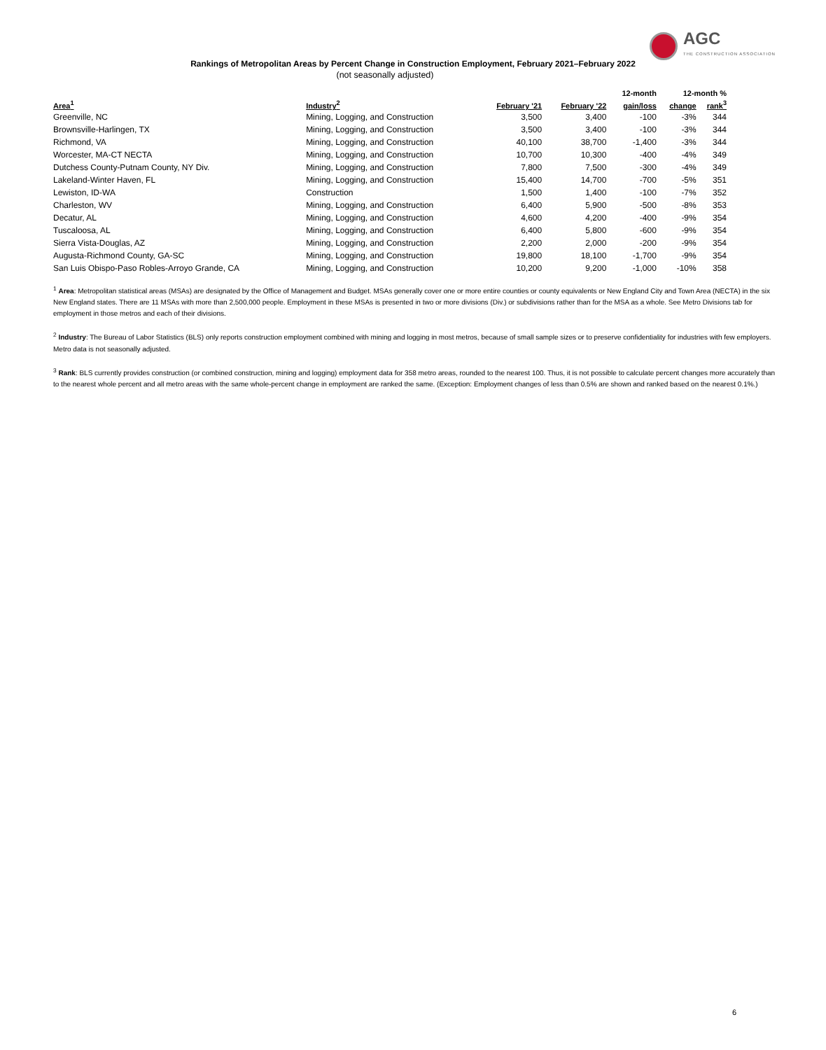AGC
THE CONSTRUCTION ASSOCIATION
Rankings of Metropolitan Areas by Percent Change in Construction Employment, February 2021–February 2022
(not seasonally adjusted)
| | | | | 12-month | 12-month % | |
| --- | --- | --- | --- | --- | --- | --- |
| Area<sup>1</sup> | Industry<sup>2</sup> | February '21 | February '22 | gain/loss | change | rank<sup>3</sup> |
| Greenville, NC | Mining, Logging, and Construction | 3,500 | 3,400 | -100 | -3% | 344 |
| Brownsville-Harlingen, TX | Mining, Logging, and Construction | 3,500 | 3,400 | -100 | -3% | 344 |
| Richmond, VA | Mining, Logging, and Construction | 40,100 | 38,700 | -1,400 | -3% | 344 |
| Worcester, MA-CT NECTA | Mining, Logging, and Construction | 10,700 | 10,300 | -400 | -4% | 349 |
| Dutchess County-Putnam County, NY Div. | Mining, Logging, and Construction | 7,800 | 7,500 | -300 | -4% | 349 |
| Lakeland-Winter Haven, FL | Mining, Logging, and Construction | 15,400 | 14,700 | -700 | -5% | 351 |
| Lewiston, ID-WA | Construction | 1,500 | 1,400 | -100 | -7% | 352 |
| Charleston, WV | Mining, Logging, and Construction | 6,400 | 5,900 | -500 | -8% | 353 |
| Decatur, AL | Mining, Logging, and Construction | 4,600 | 4,200 | -400 | -9% | 354 |
| Tuscaloosa, AL | Mining, Logging, and Construction | 6,400 | 5,800 | -600 | -9% | 354 |
| Sierra Vista-Douglas, AZ | Mining, Logging, and Construction | 2,200 | 2,000 | -200 | -9% | 354 |
| Augusta-Richmond County, GA-SC | Mining, Logging, and Construction | 19,800 | 18,100 | -1,700 | -9% | 354 |
| San Luis Obispo-Paso Robles-Arroyo Grande, CA | Mining, Logging, and Construction | 10,200 | 9,200 | -1,000 | -10% | 358 |
<sup>1</sup> Area: Metropolitan statistical areas (MSAs) are designated by the Office of Management and Budget. MSAs generally cover one or more entire counties or county equivalents or New England City and Town Area (NECTA) in the six New England states. There are 11 MSAs with more than 2,500,000 people. Employment in these MSAs is presented in two or more divisions (Div.) or subdivisions rather than for the MSA as a whole. See Metro Divisions tab for employment in those metros and each of their divisions.
<sup>2</sup> Industry: The Bureau of Labor Statistics (BLS) only reports construction employment combined with mining and logging in most metros, because of small sample sizes or to preserve confidentiality for industries with few employers. Metro data is not seasonally adjusted.
<sup>3</sup> Rank: BLS currently provides construction (or combined construction, mining and logging) employment data for 358 metro areas, rounded to the nearest 100. Thus, it is not possible to calculate percent changes more accurately than to the nearest whole percent and all metro areas with the same whole-percent change in employment are ranked the same. (Exception: Employment changes of less than 0.5% are shown and ranked based on the nearest 0.1%.)
6